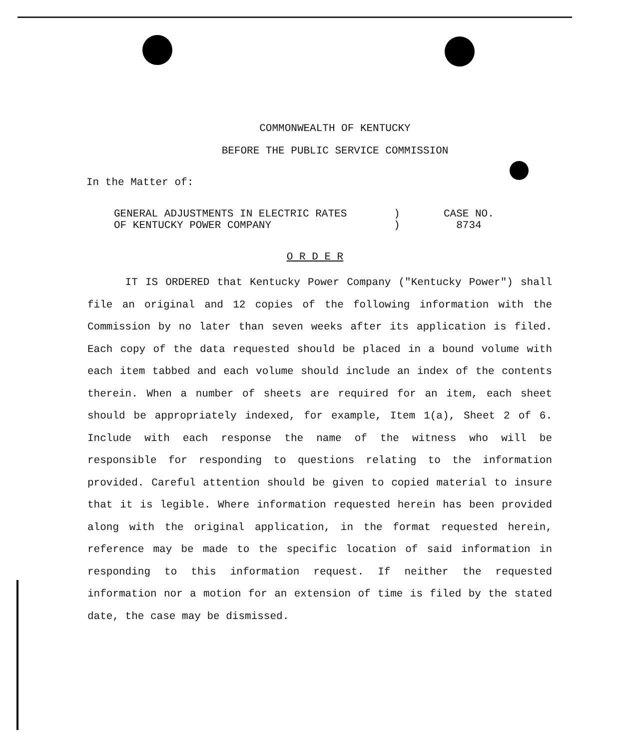COMMONWEALTH OF KENTUCKY
BEFORE THE PUBLIC SERVICE COMMISSION
In the Matter of:
GENERAL ADJUSTMENTS IN ELECTRIC RATES
OF KENTUCKY POWER COMPANY
)
)
CASE NO.
8734
O R D E R
IT IS ORDERED that Kentucky Power Company ("Kentucky Power") shall file an original and 12 copies of the following information with the Commission by no later than seven weeks after its application is filed. Each copy of the data requested should be placed in a bound volume with each item tabbed and each volume should include an index of the contents therein. When a number of sheets are required for an item, each sheet should be appropriately indexed, for example, Item 1(a), Sheet 2 of 6. Include with each response the name of the witness who will be responsible for responding to questions relating to the information provided. Careful attention should be given to copied material to insure that it is legible. Where information requested herein has been provided along with the original application, in the format requested herein, reference may be made to the specific location of said information in responding to this information request. If neither the requested information nor a motion for an extension of time is filed by the stated date, the case may be dismissed.